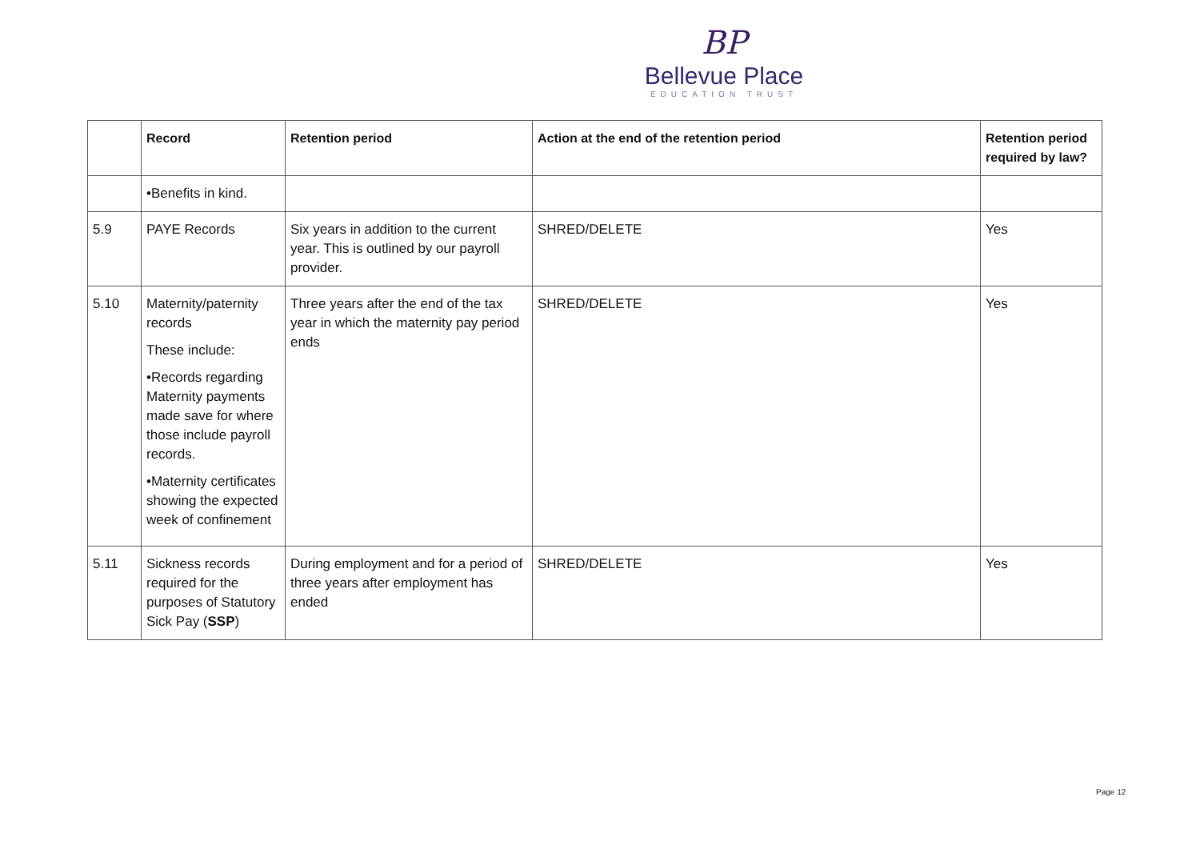BP
Bellevue Place
EDUCATION TRUST
| | Record | Retention period | Action at the end of the retention period | Retention period required by law? |
| --- | --- | --- | --- | --- |
| | •Benefits in kind. | | | |
| 5.9 | PAYE Records | Six years in addition to the current year. This is outlined by our payroll provider. | SHRED/DELETE | Yes |
| 5.10 | Maternity/paternity records These include: •Records regarding Maternity payments made save for where those include payroll records. •Maternity certificates showing the expected week of confinement | Three years after the end of the tax year in which the maternity pay period ends | SHRED/DELETE | Yes |
| 5.11 | Sickness records required for the purposes of Statutory Sick Pay ( SSP ) | During employment and for a period of three years after employment has ended | SHRED/DELETE | Yes |
Page 12